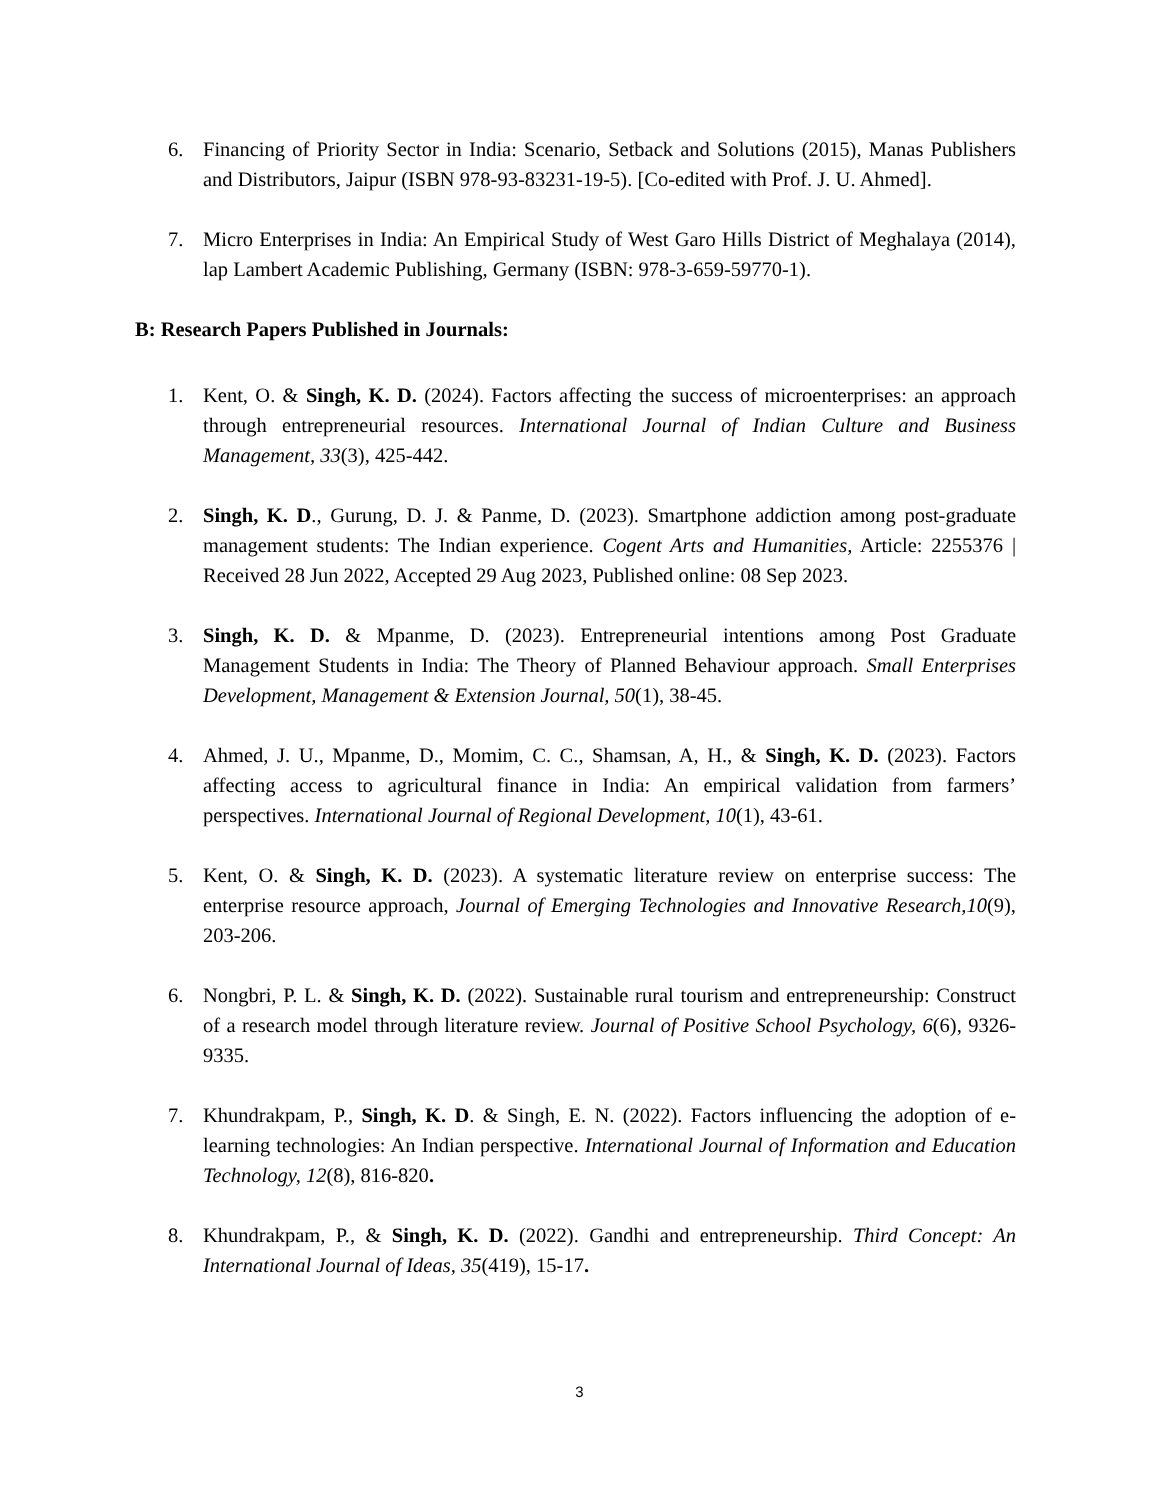6. Financing of Priority Sector in India: Scenario, Setback and Solutions (2015), Manas Publishers and Distributors, Jaipur (ISBN 978-93-83231-19-5). [Co-edited with Prof. J. U. Ahmed].
7. Micro Enterprises in India: An Empirical Study of West Garo Hills District of Meghalaya (2014), lap Lambert Academic Publishing, Germany (ISBN: 978-3-659-59770-1).
B: Research Papers Published in Journals:
1. Kent, O. & Singh, K. D. (2024). Factors affecting the success of microenterprises: an approach through entrepreneurial resources. International Journal of Indian Culture and Business Management, 33(3), 425-442.
2. Singh, K. D., Gurung, D. J. & Panme, D. (2023). Smartphone addiction among post-graduate management students: The Indian experience. Cogent Arts and Humanities, Article: 2255376 | Received 28 Jun 2022, Accepted 29 Aug 2023, Published online: 08 Sep 2023.
3. Singh, K. D. & Mpanme, D. (2023). Entrepreneurial intentions among Post Graduate Management Students in India: The Theory of Planned Behaviour approach. Small Enterprises Development, Management & Extension Journal, 50(1), 38-45.
4. Ahmed, J. U., Mpanme, D., Momim, C. C., Shamsan, A, H., & Singh, K. D. (2023). Factors affecting access to agricultural finance in India: An empirical validation from farmers’ perspectives. International Journal of Regional Development, 10(1), 43-61.
5. Kent, O. & Singh, K. D. (2023). A systematic literature review on enterprise success: The enterprise resource approach, Journal of Emerging Technologies and Innovative Research,10(9), 203-206.
6. Nongbri, P. L. & Singh, K. D. (2022). Sustainable rural tourism and entrepreneurship: Construct of a research model through literature review. Journal of Positive School Psychology, 6(6), 9326-9335.
7. Khundrakpam, P., Singh, K. D. & Singh, E. N. (2022). Factors influencing the adoption of e-learning technologies: An Indian perspective. International Journal of Information and Education Technology, 12(8), 816-820.
8. Khundrakpam, P., & Singh, K. D. (2022). Gandhi and entrepreneurship. Third Concept: An International Journal of Ideas, 35(419), 15-17.
3